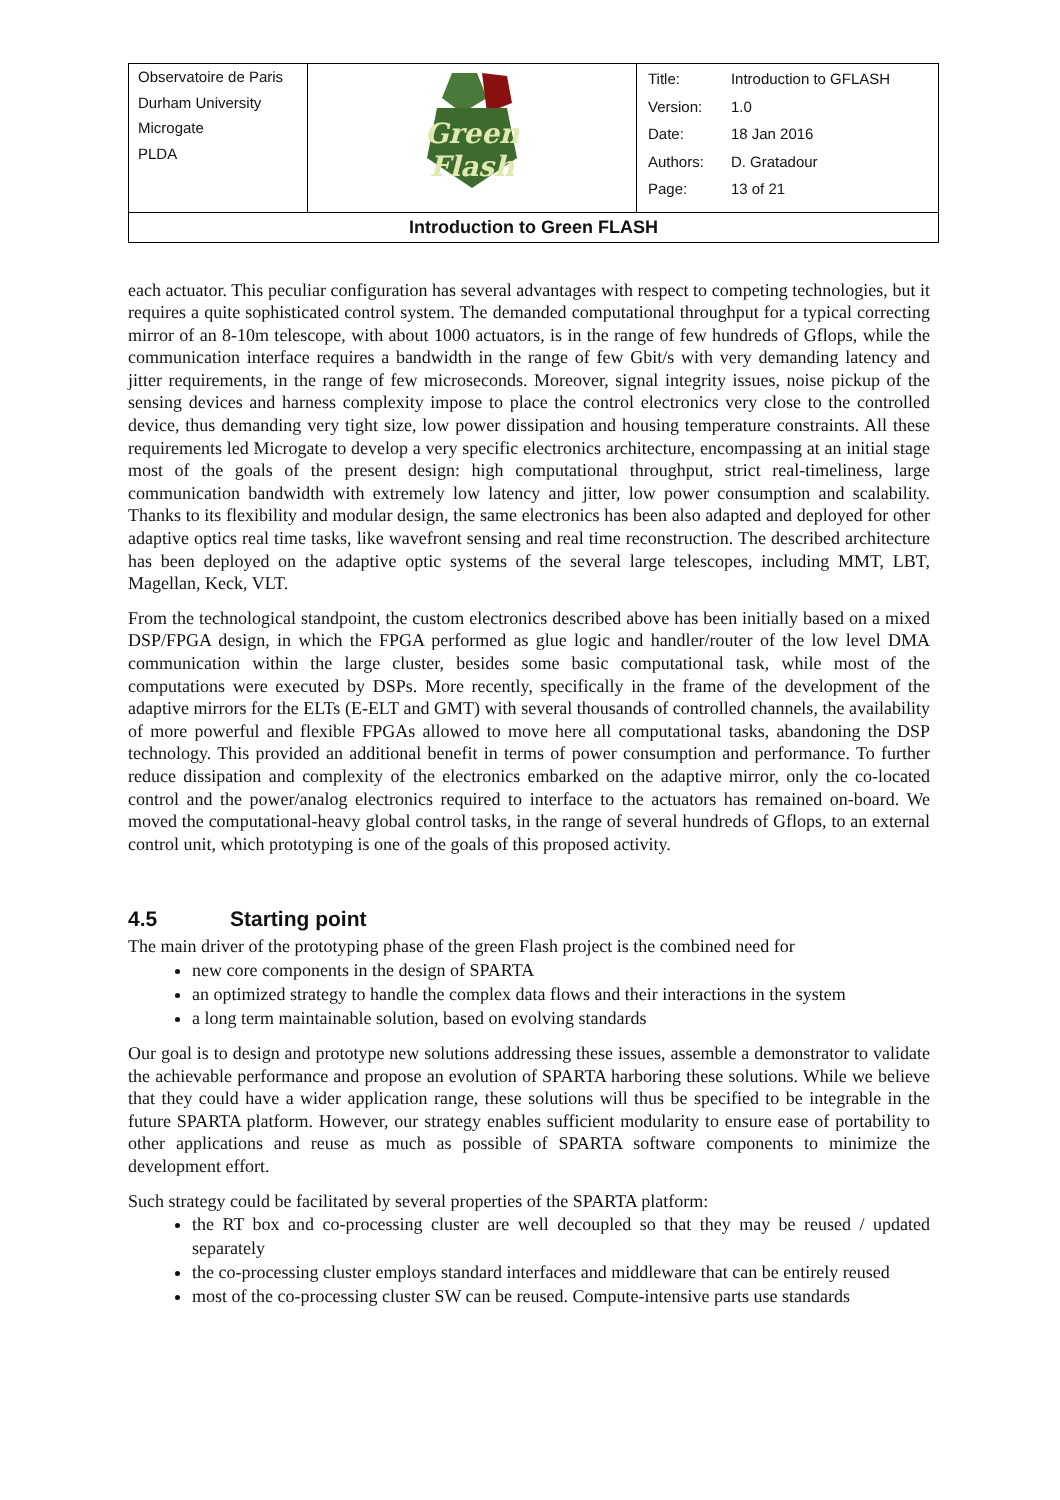| Observatoire de Paris Durham University Microgate PLDA | Green Flash | / Title: / Introduction to GFLASH / / Version: / 1.0 / / Date: / 18 Jan 2016 / / Authors: / D. Gratadour / / Page: / 13 of 21 / |
| Introduction to Green FLASH | | |
each actuator. This peculiar configuration has several advantages with respect to competing technologies, but it requires a quite sophisticated control system. The demanded computational throughput for a typical correcting mirror of an 8-10m telescope, with about 1000 actuators, is in the range of few hundreds of Gflops, while the communication interface requires a bandwidth in the range of few Gbit/s with very demanding latency and jitter requirements, in the range of few microseconds. Moreover, signal integrity issues, noise pickup of the sensing devices and harness complexity impose to place the control electronics very close to the controlled device, thus demanding very tight size, low power dissipation and housing temperature constraints. All these requirements led Microgate to develop a very specific electronics architecture, encompassing at an initial stage most of the goals of the present design: high computational throughput, strict real-timeliness, large communication bandwidth with extremely low latency and jitter, low power consumption and scalability. Thanks to its flexibility and modular design, the same electronics has been also adapted and deployed for other adaptive optics real time tasks, like wavefront sensing and real time reconstruction. The described architecture has been deployed on the adaptive optic systems of the several large telescopes, including MMT, LBT, Magellan, Keck, VLT.
From the technological standpoint, the custom electronics described above has been initially based on a mixed DSP/FPGA design, in which the FPGA performed as glue logic and handler/router of the low level DMA communication within the large cluster, besides some basic computational task, while most of the computations were executed by DSPs. More recently, specifically in the frame of the development of the adaptive mirrors for the ELTs (E-ELT and GMT) with several thousands of controlled channels, the availability of more powerful and flexible FPGAs allowed to move here all computational tasks, abandoning the DSP technology. This provided an additional benefit in terms of power consumption and performance. To further reduce dissipation and complexity of the electronics embarked on the adaptive mirror, only the co-located control and the power/analog electronics required to interface to the actuators has remained on-board. We moved the computational-heavy global control tasks, in the range of several hundreds of Gflops, to an external control unit, which prototyping is one of the goals of this proposed activity.
4.5 Starting point
The main driver of the prototyping phase of the green Flash project is the combined need for
new core components in the design of SPARTA
an optimized strategy to handle the complex data flows and their interactions in the system
a long term maintainable solution, based on evolving standards
Our goal is to design and prototype new solutions addressing these issues, assemble a demonstrator to validate the achievable performance and propose an evolution of SPARTA harboring these solutions. While we believe that they could have a wider application range, these solutions will thus be specified to be integrable in the future SPARTA platform. However, our strategy enables sufficient modularity to ensure ease of portability to other applications and reuse as much as possible of SPARTA software components to minimize the development effort.
Such strategy could be facilitated by several properties of the SPARTA platform:
the RT box and co-processing cluster are well decoupled so that they may be reused / updated separately
the co-processing cluster employs standard interfaces and middleware that can be entirely reused
most of the co-processing cluster SW can be reused. Compute-intensive parts use standards